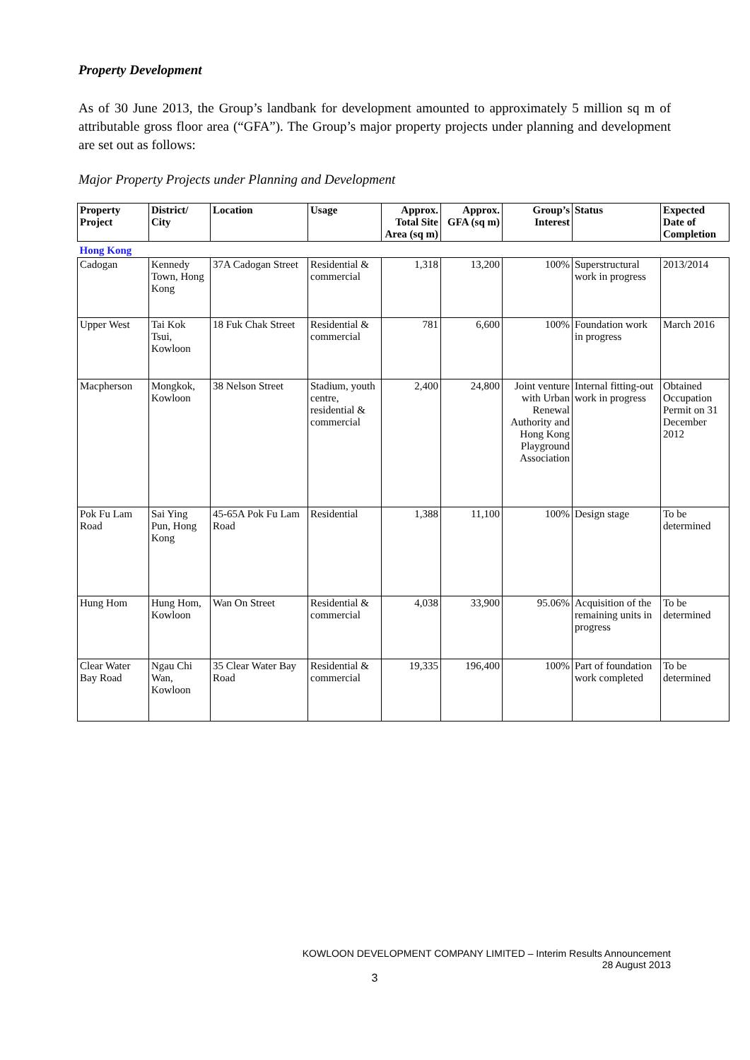Property Development
As of 30 June 2013, the Group’s landbank for development amounted to approximately 5 million sq m of attributable gross floor area (“GFA”). The Group’s major property projects under planning and development are set out as follows:
Major Property Projects under Planning and Development
| Property Project | District/ City | Location | Usage | Approx. Total Site Area (sq m) | Approx. GFA (sq m) | Group’s Interest | Status | Expected Date of Completion |
| --- | --- | --- | --- | --- | --- | --- | --- | --- |
| Hong Kong | | | | | | | | |
| Cadogan | Kennedy Town, Hong Kong | 37A Cadogan Street | Residential & commercial | 1,318 | 13,200 | 100% | Superstructural work in progress | 2013/2014 |
| Upper West | Tai Kok Tsui, Kowloon | 18 Fuk Chak Street | Residential & commercial | 781 | 6,600 | 100% | Foundation work in progress | March 2016 |
| Macpherson | Mongkok, Kowloon | 38 Nelson Street | Stadium, youth centre, residential & commercial | 2,400 | 24,800 | Joint venture with Urban Renewal Authority and Hong Kong Playground Association | Internal fitting-out work in progress | Obtained Occupation Permit on 31 December 2012 |
| Pok Fu Lam Road | Sai Ying Pun, Hong Kong | 45-65A Pok Fu Lam Road | Residential | 1,388 | 11,100 | 100% | Design stage | To be determined |
| Hung Hom | Hung Hom, Kowloon | Wan On Street | Residential & commercial | 4,038 | 33,900 | 95.06% | Acquisition of the remaining units in progress | To be determined |
| Clear Water Bay Road | Ngau Chi Wan, Kowloon | 35 Clear Water Bay Road | Residential & commercial | 19,335 | 196,400 | 100% | Part of foundation work completed | To be determined |
KOWLOON DEVELOPMENT COMPANY LIMITED – Interim Results Announcement
28 August 2013
3